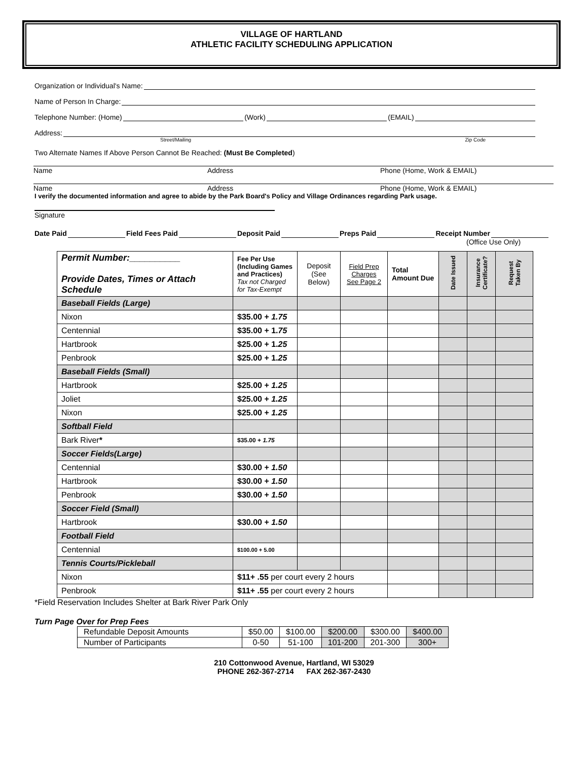VILLAGE OF HARTLAND
ATHLETIC FACILITY SCHEDULING APPLICATION
Organization or Individual's Name:
Name of Person In Charge:
Telephone Number: (Home) (Work) (EMAIL)
Address:
Street/Mailing Zip Code
Two Alternate Names If Above Person Cannot Be Reached: (Must Be Completed)
Name Address Phone (Home, Work & EMAIL)
Name Address Phone (Home, Work & EMAIL)
I verify the documented information and agree to abide by the Park Board's Policy and Village Ordinances regarding Park usage.
Signature
Date Paid Field Fees Paid Deposit Paid Preps Paid Receipt Number
(Office Use Only)
| Permit Number:__________ Provide Dates, Times or Attach Schedule | Fee Per Use (Including Games and Practices) Tax not Charged for Tax-Exempt | Deposit (See Below) | Field Prep Charges See Page 2 | Total Amount Due | Date Issued | Insurance Certificate? | Request Taken By |
| --- | --- | --- | --- | --- | --- | --- | --- |
| Baseball Fields (Large) | | | | | | | |
| Nixon | $35.00 + 1.75 | | | | | | |
| Centennial | $35.00 + 1. 75 | | | | | | |
| Hartbrook | $25.00 + 1. 25 | | | | | | |
| Penbrook | $25.00 + 1. 25 | | | | | | |
| Baseball Fields (Small) | | | | | | | |
| Hartbrook | $25.00 + 1.25 | | | | | | |
| Joliet | $25.00 + 1.25 | | | | | | |
| Nixon | $25.00 + 1.25 | | | | | | |
| Softball Field | | | | | | | |
| Bark River * | $35.00 + 1.75 | | | | | | |
| Soccer Fields(Large) | | | | | | | |
| Centennial | $30.00 + 1.50 | | | | | | |
| Hartbrook | $30.00 + 1.50 | | | | | | |
| Penbrook | $30.00 + 1.50 | | | | | | |
| Soccer Field (Small) | | | | | | | |
| Hartbrook | $30.00 + 1.50 | | | | | | |
| Football Field | | | | | | | |
| Centennial | $100.00 + 5.00 | | | | | | |
| Tennis Courts/Pickleball | | | | | | | |
| Nixon | $11+ .55 per court every 2 hours | | | | | | |
| Penbrook | $11+ .55 per court every 2 hours | | | | | | |
*Field Reservation Includes Shelter at Bark River Park Only
Turn Page Over for Prep Fees
| Refundable Deposit Amounts | $50.00 | $100.00 | $200.00 | $300.00 | $400.00 |
| Number of Participants | 0-50 | 51-100 | 101-200 | 201-300 | 300+ |
210 Cottonwood Avenue, Hartland, WI 53029
PHONE 262-367-2714 FAX 262-367-2430